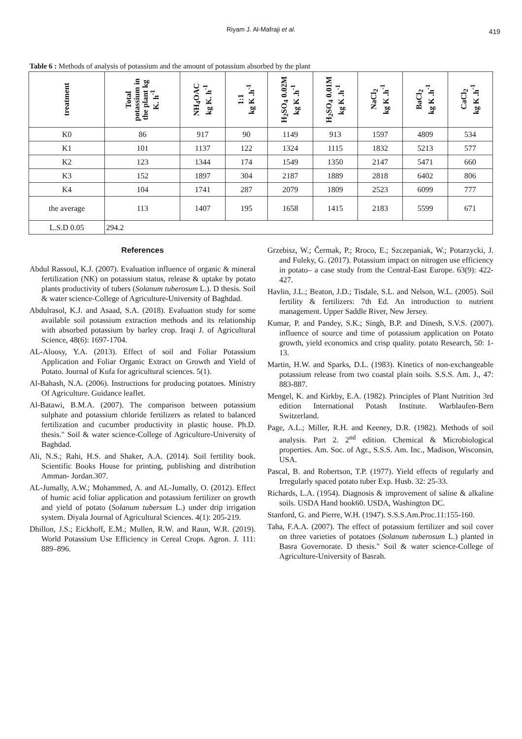Riyam J. Al-Mafraji et al. 419
Table 6 : Methods of analysis of potassium and the amount of potassium absorbed by the plant
| treatment | Total potassium in the plant kg K. h<sup>-1</sup> | NH<sub>4</sub>OAC kg K. h<sup>-1</sup> | 1:1 kg K .h<sup>-1</sup> | H<sub>2</sub>SO<sub>4</sub> 0.02M kg K .h<sup>-1</sup> | H<sub>2</sub>SO<sub>4</sub> 0.01M kg K .h<sup>-1</sup> | NaCl<sub>2</sub> kg K .h<sup>-1</sup> | BaCl<sub>2</sub> kg K .h<sup>-1</sup> | CaCl<sub>2</sub> kg K .h<sup>-1</sup> |
| --- | --- | --- | --- | --- | --- | --- | --- | --- |
| K0 | 86 | 917 | 90 | 1149 | 913 | 1597 | 4809 | 534 |
| K1 | 101 | 1137 | 122 | 1324 | 1115 | 1832 | 5213 | 577 |
| K2 | 123 | 1344 | 174 | 1549 | 1350 | 2147 | 5471 | 660 |
| K3 | 152 | 1897 | 304 | 2187 | 1889 | 2818 | 6402 | 806 |
| K4 | 104 | 1741 | 287 | 2079 | 1809 | 2523 | 6099 | 777 |
| the average | 113 | 1407 | 195 | 1658 | 1415 | 2183 | 5599 | 671 |
| L.S.D 0.05 | 294.2 | | | | | | | |
References
Abdul Rassoul, K.J. (2007). Evaluation influence of organic & mineral fertilization (NK) on potassium status, release & uptake by potato plants productivity of tubers (Solanum tuberosum L.). D thesis. Soil & water science-College of Agriculture-University of Baghdad.
Abdulrasol, K.J. and Asaad, S.A. (2018). Evaluation study for some available soil potassium extraction methods and its relationship with absorbed potassium by barley crop. Iraqi J. of Agricultural Science, 48(6): 1697-1704.
AL-Aloosy, Y.A. (2013). Effect of soil and Foliar Potassium Application and Foliar Organic Extract on Growth and Yield of Potato. Journal of Kufa for agricultural sciences. 5(1).
Al-Bahash, N.A. (2006). Instructions for producing potatoes. Ministry Of Agriculture. Guidance leaflet.
Al-Batawi, B.M.A. (2007). The comparison between potassium sulphate and potassium chloride fertilizers as related to balanced fertilization and cucumber productivity in plastic house. Ph.D. thesis." Soil & water science-College of Agriculture-University of Baghdad.
Ali, N.S.; Rahi, H.S. and Shaker, A.A. (2014). Soil fertility book. Scientific Books House for printing, publishing and distribution Amman- Jordan.307.
AL-Jumally, A.W.; Mohammed, A. and AL-Jumally, O. (2012). Effect of humic acid foliar application and potassium fertilizer on growth and yield of potato (Solanum tubersum L.) under drip irrigation system. Diyala Journal of Agricultural Sciences. 4(1): 205-219.
Dhillon, J.S.; Eickhoff, E.M.; Mullen, R.W. and Raun, W.R. (2019). World Potassium Use Efficiency in Cereal Crops. Agron. J. 111: 889–896.
Grzebisz, W.; Čermak, P.; Rroco, E.; Szczepaniak, W.; Potarzycki, J. and Fuleky, G. (2017). Potassium impact on nitrogen use efficiency in potato– a case study from the Central-East Europe. 63(9): 422-427.
Havlin, J.L.; Beaton, J.D.; Tisdale, S.L. and Nelson, W.L. (2005). Soil fertility & fertilizers: 7th Ed. An introduction to nutrient management. Upper Saddle River, New Jersey.
Kumar, P. and Pandey, S.K.; Singh, B.P. and Dinesh, S.V.S. (2007). influence of source and time of potassium application on Potato growth, yield economics and crisp quality. potato Research, 50: 1-13.
Martin, H.W. and Sparks, D.L. (1983). Kinetics of non-exchangeable potassium release from two coastal plain soils. S.S.S. Am. J., 47: 883-887.
Mengel, K. and Kirkby, E.A. (1982). Principles of Plant Nutrition 3rd edition International Potash Institute. Warblaufen-Bern Switzerland.
Page, A.L.; Miller, R.H. and Keeney, D.R. (1982). Methods of soil analysis. Part 2. 2<sup>nd</sup> edition. Chemical & Microbiological properties. Am. Soc. of Agr., S.S.S. Am. Inc., Madison, Wisconsin, USA.
Pascal, B. and Robertson, T.P. (1977). Yield effects of regularly and Irregularly spaced potato tuber Exp. Husb. 32: 25-33.
Richards, L.A. (1954). Diagnosis & improvement of saline & alkaline soils. USDA Hand book60. USDA, Washington DC.
Stanford, G. and Pierre, W.H. (1947). S.S.S.Am.Proc.11:155-160.
Taha, F.A.A. (2007). The effect of potassium fertilizer and soil cover on three varieties of potatoes (Solanum tuberosum L.) planted in Basra Governorate. D thesis." Soil & water science-College of Agriculture-University of Basrah.